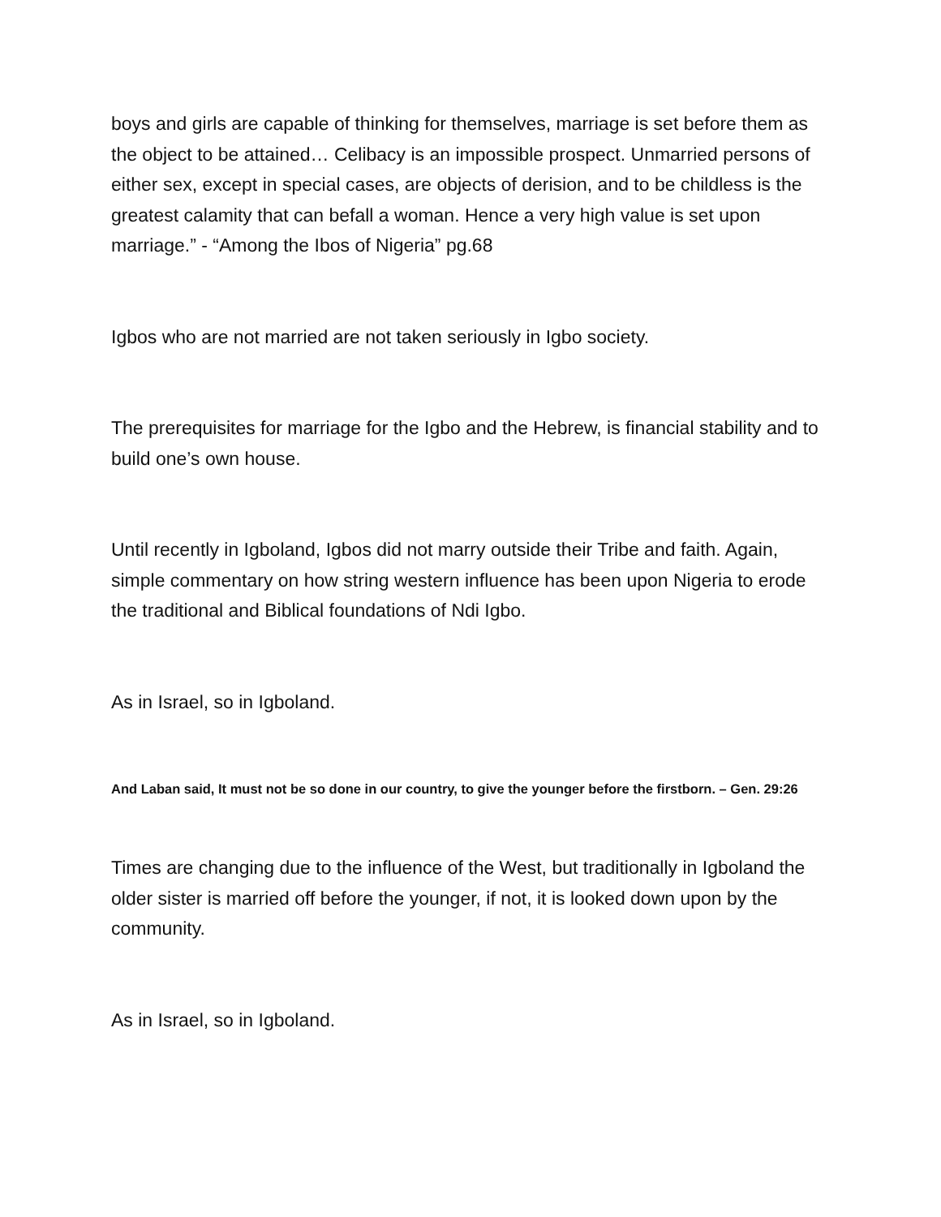boys and girls are capable of thinking for themselves, marriage is set before them as the object to be attained… Celibacy is an impossible prospect. Unmarried persons of either sex, except in special cases, are objects of derision, and to be childless is the greatest calamity that can befall a woman. Hence a very high value is set upon marriage.” - “Among the Ibos of Nigeria” pg.68
Igbos who are not married are not taken seriously in Igbo society.
The prerequisites for marriage for the Igbo and the Hebrew, is financial stability and to build one’s own house.
Until recently in Igboland, Igbos did not marry outside their Tribe and faith. Again, simple commentary on how string western influence has been upon Nigeria to erode the traditional and Biblical foundations of Ndi Igbo.
As in Israel, so in Igboland.
And Laban said, It must not be so done in our country, to give the younger before the firstborn. – Gen. 29:26
Times are changing due to the influence of the West, but traditionally in Igboland the older sister is married off before the younger, if not, it is looked down upon by the community.
As in Israel, so in Igboland.